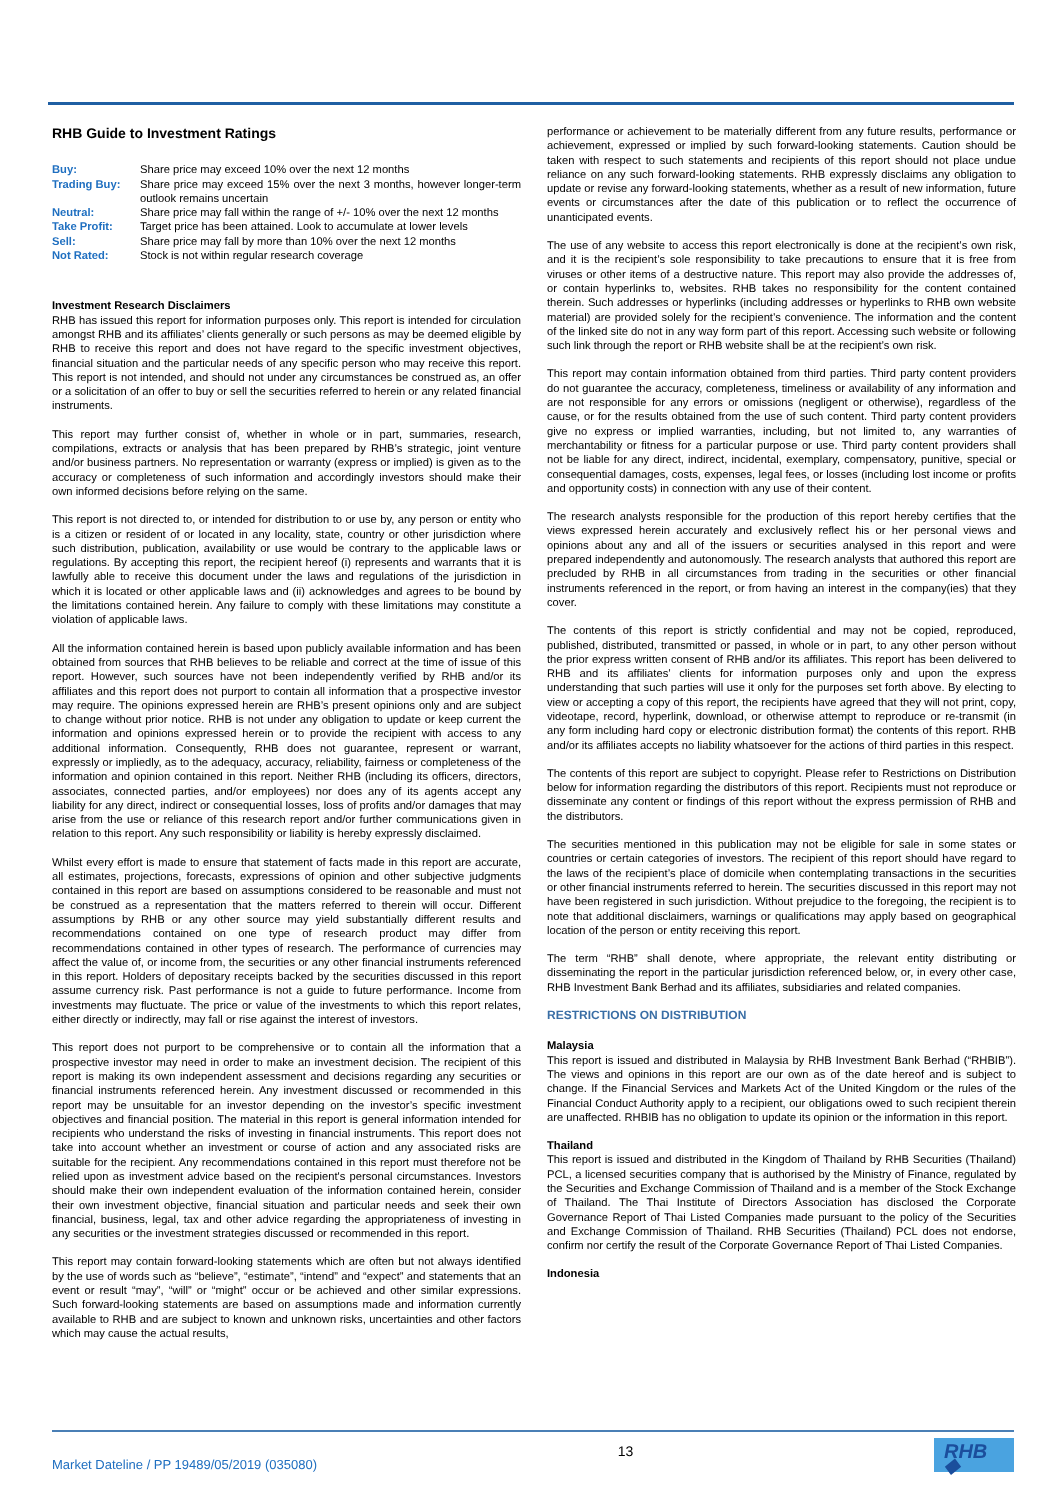RHB Guide to Investment Ratings
| Buy: | Share price may exceed 10% over the next 12 months |
| Trading Buy: | Share price may exceed 15% over the next 3 months, however longer-term outlook remains uncertain |
| Neutral: | Share price may fall within the range of +/- 10% over the next 12 months |
| Take Profit: | Target price has been attained. Look to accumulate at lower levels |
| Sell: | Share price may fall by more than 10% over the next 12 months |
| Not Rated: | Stock is not within regular research coverage |
Investment Research Disclaimers
RHB has issued this report for information purposes only. This report is intended for circulation amongst RHB and its affiliates’ clients generally or such persons as may be deemed eligible by RHB to receive this report and does not have regard to the specific investment objectives, financial situation and the particular needs of any specific person who may receive this report. This report is not intended, and should not under any circumstances be construed as, an offer or a solicitation of an offer to buy or sell the securities referred to herein or any related financial instruments.
This report may further consist of, whether in whole or in part, summaries, research, compilations, extracts or analysis that has been prepared by RHB’s strategic, joint venture and/or business partners. No representation or warranty (express or implied) is given as to the accuracy or completeness of such information and accordingly investors should make their own informed decisions before relying on the same.
This report is not directed to, or intended for distribution to or use by, any person or entity who is a citizen or resident of or located in any locality, state, country or other jurisdiction where such distribution, publication, availability or use would be contrary to the applicable laws or regulations. By accepting this report, the recipient hereof (i) represents and warrants that it is lawfully able to receive this document under the laws and regulations of the jurisdiction in which it is located or other applicable laws and (ii) acknowledges and agrees to be bound by the limitations contained herein. Any failure to comply with these limitations may constitute a violation of applicable laws.
All the information contained herein is based upon publicly available information and has been obtained from sources that RHB believes to be reliable and correct at the time of issue of this report. However, such sources have not been independently verified by RHB and/or its affiliates and this report does not purport to contain all information that a prospective investor may require. The opinions expressed herein are RHB’s present opinions only and are subject to change without prior notice. RHB is not under any obligation to update or keep current the information and opinions expressed herein or to provide the recipient with access to any additional information. Consequently, RHB does not guarantee, represent or warrant, expressly or impliedly, as to the adequacy, accuracy, reliability, fairness or completeness of the information and opinion contained in this report. Neither RHB (including its officers, directors, associates, connected parties, and/or employees) nor does any of its agents accept any liability for any direct, indirect or consequential losses, loss of profits and/or damages that may arise from the use or reliance of this research report and/or further communications given in relation to this report. Any such responsibility or liability is hereby expressly disclaimed.
Whilst every effort is made to ensure that statement of facts made in this report are accurate, all estimates, projections, forecasts, expressions of opinion and other subjective judgments contained in this report are based on assumptions considered to be reasonable and must not be construed as a representation that the matters referred to therein will occur. Different assumptions by RHB or any other source may yield substantially different results and recommendations contained on one type of research product may differ from recommendations contained in other types of research. The performance of currencies may affect the value of, or income from, the securities or any other financial instruments referenced in this report. Holders of depositary receipts backed by the securities discussed in this report assume currency risk. Past performance is not a guide to future performance. Income from investments may fluctuate. The price or value of the investments to which this report relates, either directly or indirectly, may fall or rise against the interest of investors.
This report does not purport to be comprehensive or to contain all the information that a prospective investor may need in order to make an investment decision. The recipient of this report is making its own independent assessment and decisions regarding any securities or financial instruments referenced herein. Any investment discussed or recommended in this report may be unsuitable for an investor depending on the investor’s specific investment objectives and financial position. The material in this report is general information intended for recipients who understand the risks of investing in financial instruments. This report does not take into account whether an investment or course of action and any associated risks are suitable for the recipient. Any recommendations contained in this report must therefore not be relied upon as investment advice based on the recipient's personal circumstances. Investors should make their own independent evaluation of the information contained herein, consider their own investment objective, financial situation and particular needs and seek their own financial, business, legal, tax and other advice regarding the appropriateness of investing in any securities or the investment strategies discussed or recommended in this report.
This report may contain forward-looking statements which are often but not always identified by the use of words such as “believe”, “estimate”, “intend” and “expect” and statements that an event or result “may”, “will” or “might” occur or be achieved and other similar expressions. Such forward-looking statements are based on assumptions made and information currently available to RHB and are subject to known and unknown risks, uncertainties and other factors which may cause the actual results,
performance or achievement to be materially different from any future results, performance or achievement, expressed or implied by such forward-looking statements. Caution should be taken with respect to such statements and recipients of this report should not place undue reliance on any such forward-looking statements. RHB expressly disclaims any obligation to update or revise any forward-looking statements, whether as a result of new information, future events or circumstances after the date of this publication or to reflect the occurrence of unanticipated events.
The use of any website to access this report electronically is done at the recipient’s own risk, and it is the recipient’s sole responsibility to take precautions to ensure that it is free from viruses or other items of a destructive nature. This report may also provide the addresses of, or contain hyperlinks to, websites. RHB takes no responsibility for the content contained therein. Such addresses or hyperlinks (including addresses or hyperlinks to RHB own website material) are provided solely for the recipient’s convenience. The information and the content of the linked site do not in any way form part of this report. Accessing such website or following such link through the report or RHB website shall be at the recipient’s own risk.
This report may contain information obtained from third parties. Third party content providers do not guarantee the accuracy, completeness, timeliness or availability of any information and are not responsible for any errors or omissions (negligent or otherwise), regardless of the cause, or for the results obtained from the use of such content. Third party content providers give no express or implied warranties, including, but not limited to, any warranties of merchantability or fitness for a particular purpose or use. Third party content providers shall not be liable for any direct, indirect, incidental, exemplary, compensatory, punitive, special or consequential damages, costs, expenses, legal fees, or losses (including lost income or profits and opportunity costs) in connection with any use of their content.
The research analysts responsible for the production of this report hereby certifies that the views expressed herein accurately and exclusively reflect his or her personal views and opinions about any and all of the issuers or securities analysed in this report and were prepared independently and autonomously. The research analysts that authored this report are precluded by RHB in all circumstances from trading in the securities or other financial instruments referenced in the report, or from having an interest in the company(ies) that they cover.
The contents of this report is strictly confidential and may not be copied, reproduced, published, distributed, transmitted or passed, in whole or in part, to any other person without the prior express written consent of RHB and/or its affiliates. This report has been delivered to RHB and its affiliates’ clients for information purposes only and upon the express understanding that such parties will use it only for the purposes set forth above. By electing to view or accepting a copy of this report, the recipients have agreed that they will not print, copy, videotape, record, hyperlink, download, or otherwise attempt to reproduce or re-transmit (in any form including hard copy or electronic distribution format) the contents of this report. RHB and/or its affiliates accepts no liability whatsoever for the actions of third parties in this respect.
The contents of this report are subject to copyright. Please refer to Restrictions on Distribution below for information regarding the distributors of this report. Recipients must not reproduce or disseminate any content or findings of this report without the express permission of RHB and the distributors.
The securities mentioned in this publication may not be eligible for sale in some states or countries or certain categories of investors. The recipient of this report should have regard to the laws of the recipient’s place of domicile when contemplating transactions in the securities or other financial instruments referred to herein. The securities discussed in this report may not have been registered in such jurisdiction. Without prejudice to the foregoing, the recipient is to note that additional disclaimers, warnings or qualifications may apply based on geographical location of the person or entity receiving this report.
The term “RHB” shall denote, where appropriate, the relevant entity distributing or disseminating the report in the particular jurisdiction referenced below, or, in every other case, RHB Investment Bank Berhad and its affiliates, subsidiaries and related companies.
RESTRICTIONS ON DISTRIBUTION
Malaysia
This report is issued and distributed in Malaysia by RHB Investment Bank Berhad (“RHBIB”). The views and opinions in this report are our own as of the date hereof and is subject to change. If the Financial Services and Markets Act of the United Kingdom or the rules of the Financial Conduct Authority apply to a recipient, our obligations owed to such recipient therein are unaffected. RHBIB has no obligation to update its opinion or the information in this report.
Thailand
This report is issued and distributed in the Kingdom of Thailand by RHB Securities (Thailand) PCL, a licensed securities company that is authorised by the Ministry of Finance, regulated by the Securities and Exchange Commission of Thailand and is a member of the Stock Exchange of Thailand. The Thai Institute of Directors Association has disclosed the Corporate Governance Report of Thai Listed Companies made pursuant to the policy of the Securities and Exchange Commission of Thailand. RHB Securities (Thailand) PCL does not endorse, confirm nor certify the result of the Corporate Governance Report of Thai Listed Companies.
Indonesia
Market Dateline / PP 19489/05/2019 (035080) 13 RHB ◆